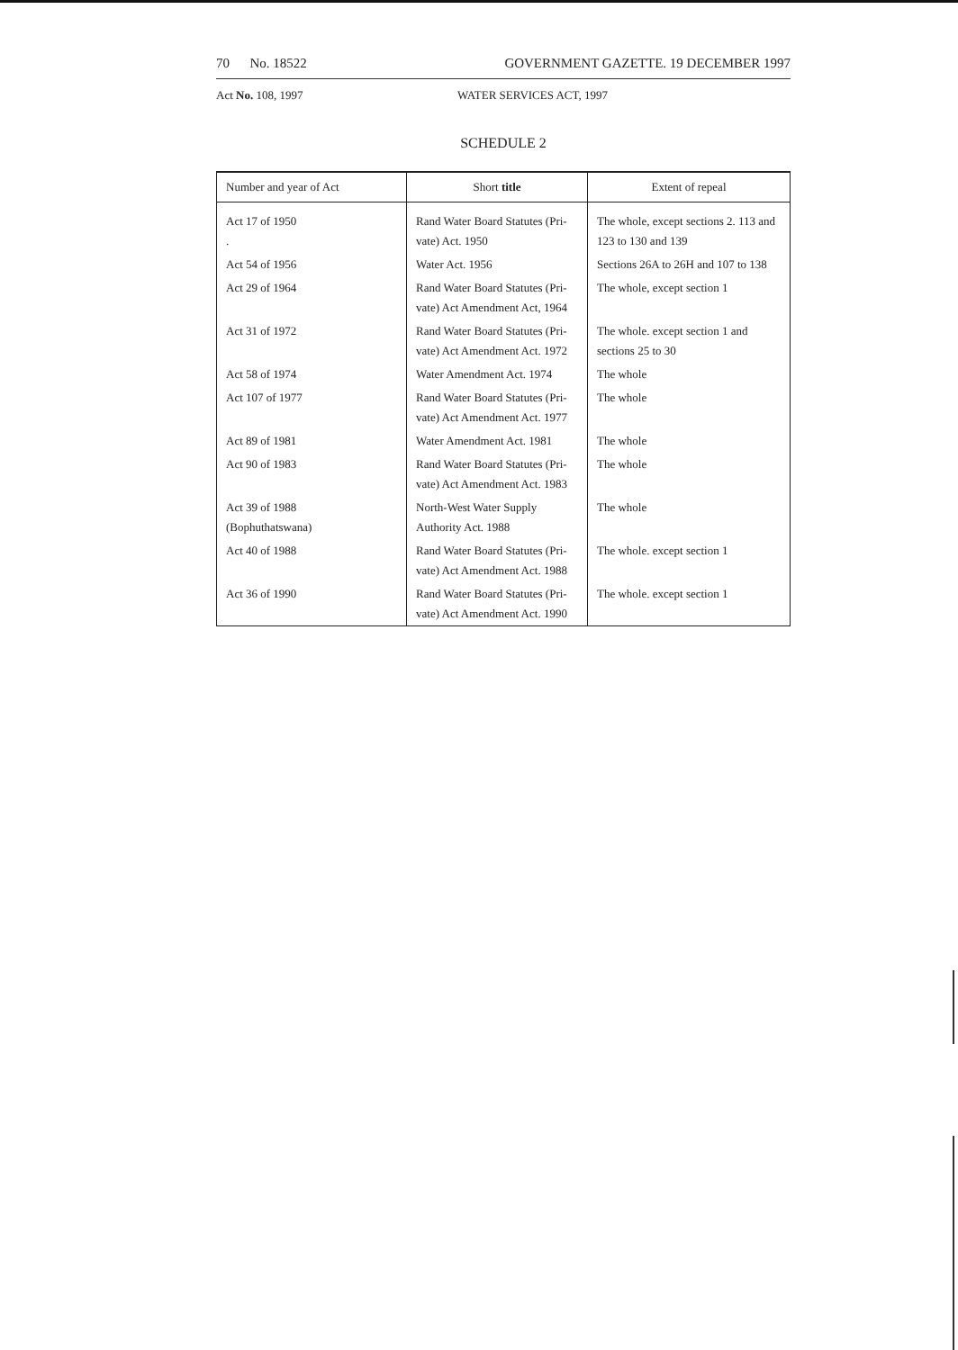70 No. 18522 GOVERNMENT GAZETTE. 19 DECEMBER 1997
Act No. 108, 1997 WATER SERVICES ACT, 1997
SCHEDULE 2
| Number and year of Act | Short title | Extent of repeal |
| --- | --- | --- |
| Act 17 of 1950 . | Rand Water Board Statutes (Pri-vate) Act. 1950 | The whole, except sections 2. 113 and 123 to 130 and 139 |
| Act 54 of 1956 | Water Act. 1956 | Sections 26A to 26H and 107 to 138 |
| Act 29 of 1964 | Rand Water Board Statutes (Pri-vate) Act Amendment Act, 1964 | The whole, except section 1 |
| Act 31 of 1972 | Rand Water Board Statutes (Pri-vate) Act Amendment Act. 1972 | The whole. except section 1 and sections 25 to 30 |
| Act 58 of 1974 | Water Amendment Act. 1974 | The whole |
| Act 107 of 1977 | Rand Water Board Statutes (Pri-vate) Act Amendment Act. 1977 | The whole |
| Act 89 of 1981 | Water Amendment Act. 1981 | The whole |
| Act 90 of 1983 | Rand Water Board Statutes (Pri-vate) Act Amendment Act. 1983 | The whole |
| Act 39 of 1988 (Bophuthatswana) | North-West Water Supply Authority Act. 1988 | The whole |
| Act 40 of 1988 | Rand Water Board Statutes (Pri-vate) Act Amendment Act. 1988 | The whole. except section 1 |
| Act 36 of 1990 | Rand Water Board Statutes (Pri-vate) Act Amendment Act. 1990 | The whole. except section 1 |